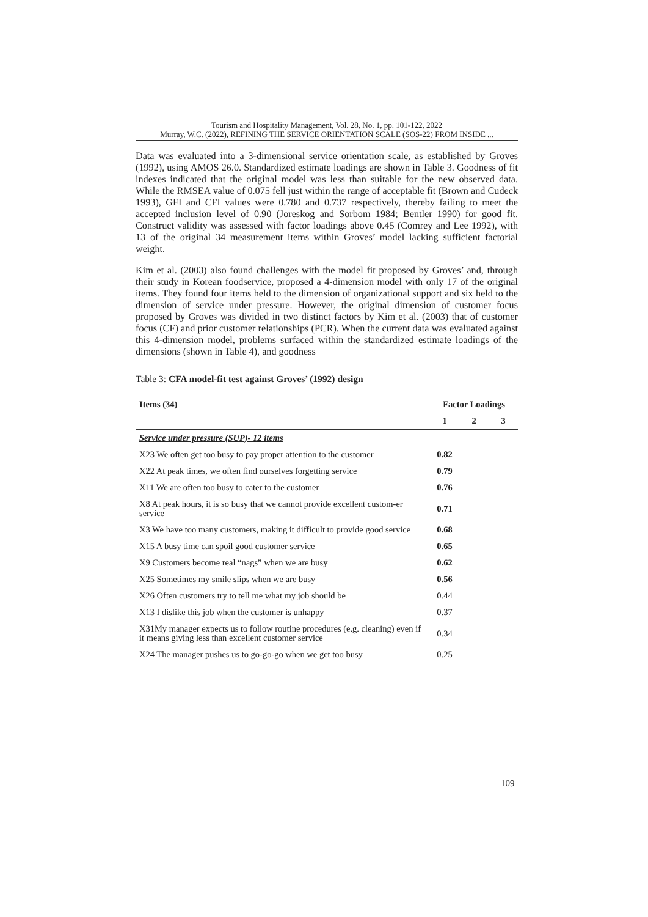Tourism and Hospitality Management, Vol. 28, No. 1, pp. 101-122, 2022
Murray, W.C. (2022), REFINING THE SERVICE ORIENTATION SCALE (SOS-22) FROM INSIDE ...
Data was evaluated into a 3-dimensional service orientation scale, as established by Groves (1992), using AMOS 26.0. Standardized estimate loadings are shown in Table 3. Goodness of fit indexes indicated that the original model was less than suitable for the new observed data. While the RMSEA value of 0.075 fell just within the range of acceptable fit (Brown and Cudeck 1993), GFI and CFI values were 0.780 and 0.737 respectively, thereby failing to meet the accepted inclusion level of 0.90 (Joreskog and Sorbom 1984; Bentler 1990) for good fit. Construct validity was assessed with factor loadings above 0.45 (Comrey and Lee 1992), with 13 of the original 34 measurement items within Groves’ model lacking sufficient factorial weight.
Kim et al. (2003) also found challenges with the model fit proposed by Groves’ and, through their study in Korean foodservice, proposed a 4-dimension model with only 17 of the original items. They found four items held to the dimension of organizational support and six held to the dimension of service under pressure. However, the original dimension of customer focus proposed by Groves was divided in two distinct factors by Kim et al. (2003) that of customer focus (CF) and prior customer relationships (PCR). When the current data was evaluated against this 4-dimension model, problems surfaced within the standardized estimate loadings of the dimensions (shown in Table 4), and goodness
Table 3: CFA model-fit test against Groves’ (1992) design
| Items (34) | Factor Loadings | | |
| --- | --- | --- | --- |
| | 1 | 2 | 3 |
| Service under pressure (SUP)- 12 items | | | |
| X23 We often get too busy to pay proper attention to the customer | 0.82 | | |
| X22 At peak times, we often find ourselves forgetting service | 0.79 | | |
| X11 We are often too busy to cater to the customer | 0.76 | | |
| X8 At peak hours, it is so busy that we cannot provide excellent custom-er service | 0.71 | | |
| X3 We have too many customers, making it difficult to provide good service | 0.68 | | |
| X15 A busy time can spoil good customer service | 0.65 | | |
| X9 Customers become real “nags” when we are busy | 0.62 | | |
| X25 Sometimes my smile slips when we are busy | 0.56 | | |
| X26 Often customers try to tell me what my job should be | 0.44 | | |
| X13 I dislike this job when the customer is unhappy | 0.37 | | |
| X31My manager expects us to follow routine procedures (e.g. cleaning) even if it means giving less than excellent customer service | 0.34 | | |
| X24 The manager pushes us to go-go-go when we get too busy | 0.25 | | |
109